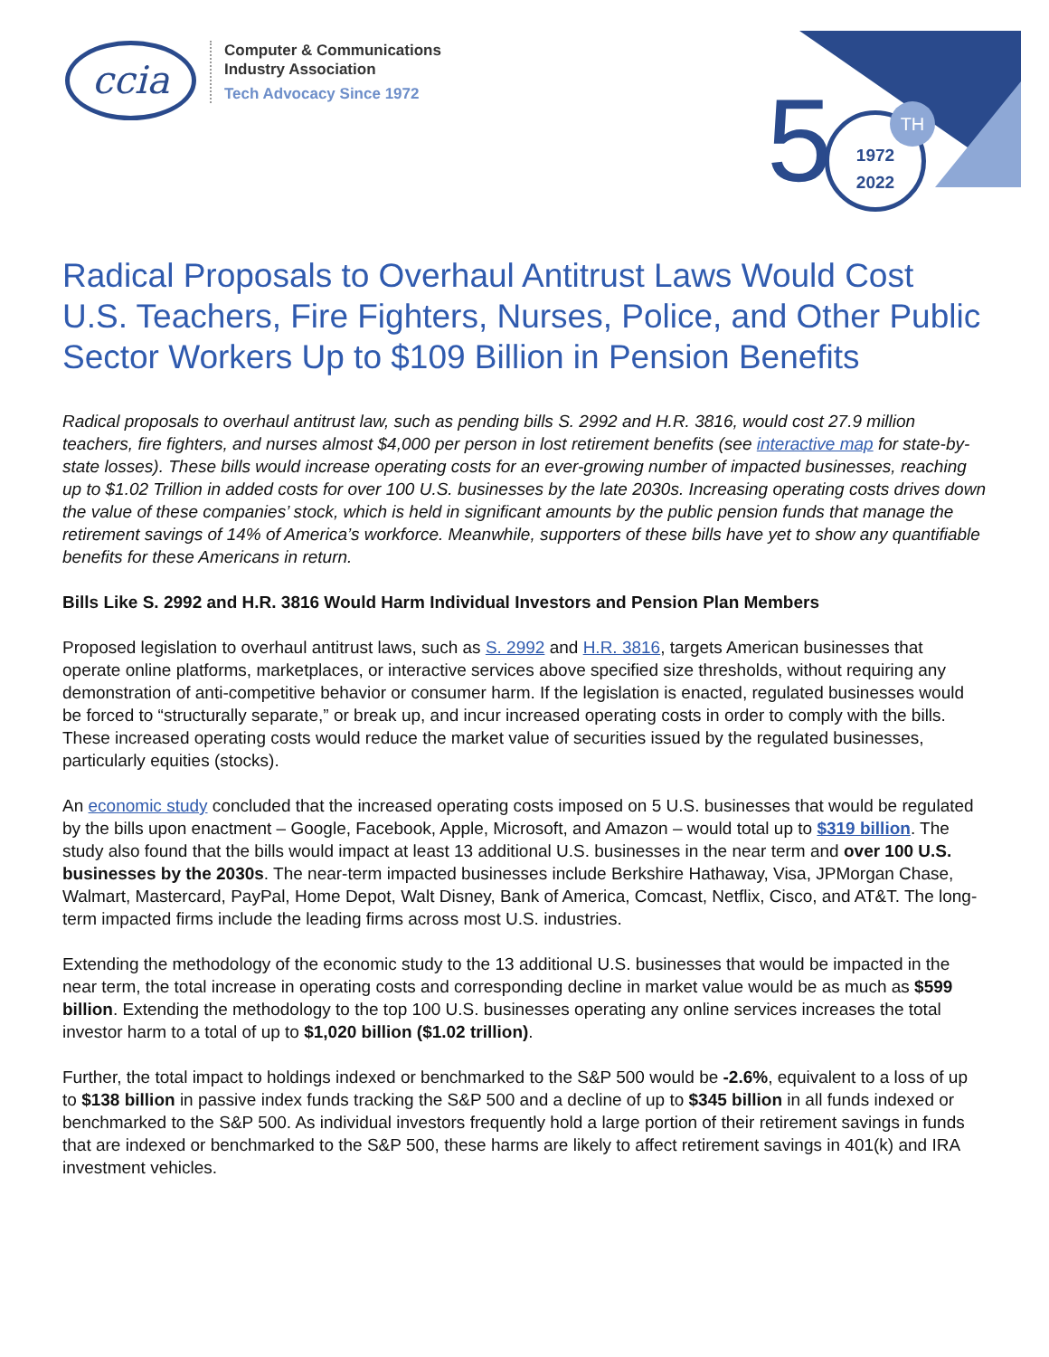ccia
Computer & Communications
Industry Association
Tech Advocacy Since 1972
5
1972
2022
TH
Radical Proposals to Overhaul Antitrust Laws Would Cost U.S. Teachers, Fire Fighters, Nurses, Police, and Other Public Sector Workers Up to $109 Billion in Pension Benefits
Radical proposals to overhaul antitrust law, such as pending bills S. 2992 and H.R. 3816, would cost 27.9 million teachers, fire fighters, and nurses almost $4,000 per person in lost retirement benefits (see interactive map for state-by-state losses). These bills would increase operating costs for an ever-growing number of impacted businesses, reaching up to $1.02 Trillion in added costs for over 100 U.S. businesses by the late 2030s. Increasing operating costs drives down the value of these companies’ stock, which is held in significant amounts by the public pension funds that manage the retirement savings of 14% of America’s workforce. Meanwhile, supporters of these bills have yet to show any quantifiable benefits for these Americans in return.
Bills Like S. 2992 and H.R. 3816 Would Harm Individual Investors and Pension Plan Members
Proposed legislation to overhaul antitrust laws, such as S. 2992 and H.R. 3816, targets American businesses that operate online platforms, marketplaces, or interactive services above specified size thresholds, without requiring any demonstration of anti-competitive behavior or consumer harm. If the legislation is enacted, regulated businesses would be forced to “structurally separate,” or break up, and incur increased operating costs in order to comply with the bills. These increased operating costs would reduce the market value of securities issued by the regulated businesses, particularly equities (stocks).
An economic study concluded that the increased operating costs imposed on 5 U.S. businesses that would be regulated by the bills upon enactment – Google, Facebook, Apple, Microsoft, and Amazon – would total up to $319 billion. The study also found that the bills would impact at least 13 additional U.S. businesses in the near term and over 100 U.S. businesses by the 2030s. The near-term impacted businesses include Berkshire Hathaway, Visa, JPMorgan Chase, Walmart, Mastercard, PayPal, Home Depot, Walt Disney, Bank of America, Comcast, Netflix, Cisco, and AT&T. The long-term impacted firms include the leading firms across most U.S. industries.
Extending the methodology of the economic study to the 13 additional U.S. businesses that would be impacted in the near term, the total increase in operating costs and corresponding decline in market value would be as much as $599 billion. Extending the methodology to the top 100 U.S. businesses operating any online services increases the total investor harm to a total of up to $1,020 billion ($1.02 trillion).
Further, the total impact to holdings indexed or benchmarked to the S&P 500 would be -2.6%, equivalent to a loss of up to $138 billion in passive index funds tracking the S&P 500 and a decline of up to $345 billion in all funds indexed or benchmarked to the S&P 500. As individual investors frequently hold a large portion of their retirement savings in funds that are indexed or benchmarked to the S&P 500, these harms are likely to affect retirement savings in 401(k) and IRA investment vehicles.